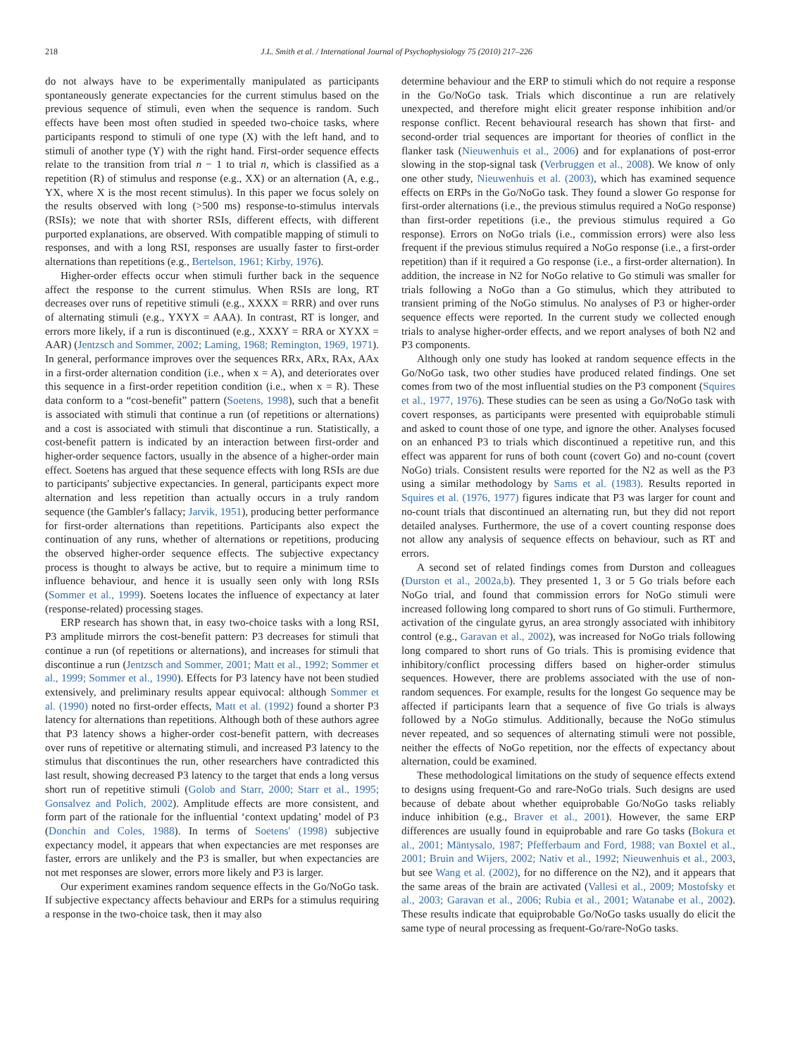218 J.L. Smith et al. / International Journal of Psychophysiology 75 (2010) 217–226
do not always have to be experimentally manipulated as participants spontaneously generate expectancies for the current stimulus based on the previous sequence of stimuli, even when the sequence is random. Such effects have been most often studied in speeded two-choice tasks, where participants respond to stimuli of one type (X) with the left hand, and to stimuli of another type (Y) with the right hand. First-order sequence effects relate to the transition from trial n − 1 to trial n, which is classified as a repetition (R) of stimulus and response (e.g., XX) or an alternation (A, e.g., YX, where X is the most recent stimulus). In this paper we focus solely on the results observed with long (>500 ms) response-to-stimulus intervals (RSIs); we note that with shorter RSIs, different effects, with different purported explanations, are observed. With compatible mapping of stimuli to responses, and with a long RSI, responses are usually faster to first-order alternations than repetitions (e.g., Bertelson, 1961; Kirby, 1976).
Higher-order effects occur when stimuli further back in the sequence affect the response to the current stimulus. When RSIs are long, RT decreases over runs of repetitive stimuli (e.g., XXXX = RRR) and over runs of alternating stimuli (e.g., YXYX = AAA). In contrast, RT is longer, and errors more likely, if a run is discontinued (e.g., XXXY = RRA or XYXX = AAR) (Jentzsch and Sommer, 2002; Laming, 1968; Remington, 1969, 1971). In general, performance improves over the sequences RRx, ARx, RAx, AAx in a first-order alternation condition (i.e., when x = A), and deteriorates over this sequence in a first-order repetition condition (i.e., when x = R). These data conform to a “cost-benefit” pattern (Soetens, 1998), such that a benefit is associated with stimuli that continue a run (of repetitions or alternations) and a cost is associated with stimuli that discontinue a run. Statistically, a cost-benefit pattern is indicated by an interaction between first-order and higher-order sequence factors, usually in the absence of a higher-order main effect. Soetens has argued that these sequence effects with long RSIs are due to participants' subjective expectancies. In general, participants expect more alternation and less repetition than actually occurs in a truly random sequence (the Gambler's fallacy; Jarvik, 1951), producing better performance for first-order alternations than repetitions. Participants also expect the continuation of any runs, whether of alternations or repetitions, producing the observed higher-order sequence effects. The subjective expectancy process is thought to always be active, but to require a minimum time to influence behaviour, and hence it is usually seen only with long RSIs (Sommer et al., 1999). Soetens locates the influence of expectancy at later (response-related) processing stages.
ERP research has shown that, in easy two-choice tasks with a long RSI, P3 amplitude mirrors the cost-benefit pattern: P3 decreases for stimuli that continue a run (of repetitions or alternations), and increases for stimuli that discontinue a run (Jentzsch and Sommer, 2001; Matt et al., 1992; Sommer et al., 1999; Sommer et al., 1990). Effects for P3 latency have not been studied extensively, and preliminary results appear equivocal: although Sommer et al. (1990) noted no first-order effects, Matt et al. (1992) found a shorter P3 latency for alternations than repetitions. Although both of these authors agree that P3 latency shows a higher-order cost-benefit pattern, with decreases over runs of repetitive or alternating stimuli, and increased P3 latency to the stimulus that discontinues the run, other researchers have contradicted this last result, showing decreased P3 latency to the target that ends a long versus short run of repetitive stimuli (Golob and Starr, 2000; Starr et al., 1995; Gonsalvez and Polich, 2002). Amplitude effects are more consistent, and form part of the rationale for the influential ‘context updating’ model of P3 (Donchin and Coles, 1988). In terms of Soetens' (1998) subjective expectancy model, it appears that when expectancies are met responses are faster, errors are unlikely and the P3 is smaller, but when expectancies are not met responses are slower, errors more likely and P3 is larger.
Our experiment examines random sequence effects in the Go/NoGo task. If subjective expectancy affects behaviour and ERPs for a stimulus requiring a response in the two-choice task, then it may also
determine behaviour and the ERP to stimuli which do not require a response in the Go/NoGo task. Trials which discontinue a run are relatively unexpected, and therefore might elicit greater response inhibition and/or response conflict. Recent behavioural research has shown that first- and second-order trial sequences are important for theories of conflict in the flanker task (Nieuwenhuis et al., 2006) and for explanations of post-error slowing in the stop-signal task (Verbruggen et al., 2008). We know of only one other study, Nieuwenhuis et al. (2003), which has examined sequence effects on ERPs in the Go/NoGo task. They found a slower Go response for first-order alternations (i.e., the previous stimulus required a NoGo response) than first-order repetitions (i.e., the previous stimulus required a Go response). Errors on NoGo trials (i.e., commission errors) were also less frequent if the previous stimulus required a NoGo response (i.e., a first-order repetition) than if it required a Go response (i.e., a first-order alternation). In addition, the increase in N2 for NoGo relative to Go stimuli was smaller for trials following a NoGo than a Go stimulus, which they attributed to transient priming of the NoGo stimulus. No analyses of P3 or higher-order sequence effects were reported. In the current study we collected enough trials to analyse higher-order effects, and we report analyses of both N2 and P3 components.
Although only one study has looked at random sequence effects in the Go/NoGo task, two other studies have produced related findings. One set comes from two of the most influential studies on the P3 component (Squires et al., 1977, 1976). These studies can be seen as using a Go/NoGo task with covert responses, as participants were presented with equiprobable stimuli and asked to count those of one type, and ignore the other. Analyses focused on an enhanced P3 to trials which discontinued a repetitive run, and this effect was apparent for runs of both count (covert Go) and no-count (covert NoGo) trials. Consistent results were reported for the N2 as well as the P3 using a similar methodology by Sams et al. (1983). Results reported in Squires et al. (1976, 1977) figures indicate that P3 was larger for count and no-count trials that discontinued an alternating run, but they did not report detailed analyses. Furthermore, the use of a covert counting response does not allow any analysis of sequence effects on behaviour, such as RT and errors.
A second set of related findings comes from Durston and colleagues (Durston et al., 2002a,b). They presented 1, 3 or 5 Go trials before each NoGo trial, and found that commission errors for NoGo stimuli were increased following long compared to short runs of Go stimuli. Furthermore, activation of the cingulate gyrus, an area strongly associated with inhibitory control (e.g., Garavan et al., 2002), was increased for NoGo trials following long compared to short runs of Go trials. This is promising evidence that inhibitory/conflict processing differs based on higher-order stimulus sequences. However, there are problems associated with the use of non-random sequences. For example, results for the longest Go sequence may be affected if participants learn that a sequence of five Go trials is always followed by a NoGo stimulus. Additionally, because the NoGo stimulus never repeated, and so sequences of alternating stimuli were not possible, neither the effects of NoGo repetition, nor the effects of expectancy about alternation, could be examined.
These methodological limitations on the study of sequence effects extend to designs using frequent-Go and rare-NoGo trials. Such designs are used because of debate about whether equiprobable Go/NoGo tasks reliably induce inhibition (e.g., Braver et al., 2001). However, the same ERP differences are usually found in equiprobable and rare Go tasks (Bokura et al., 2001; Mäntysalo, 1987; Pfefferbaum and Ford, 1988; van Boxtel et al., 2001; Bruin and Wijers, 2002; Nativ et al., 1992; Nieuwenhuis et al., 2003, but see Wang et al. (2002), for no difference on the N2), and it appears that the same areas of the brain are activated (Vallesi et al., 2009; Mostofsky et al., 2003; Garavan et al., 2006; Rubia et al., 2001; Watanabe et al., 2002). These results indicate that equiprobable Go/NoGo tasks usually do elicit the same type of neural processing as frequent-Go/rare-NoGo tasks.